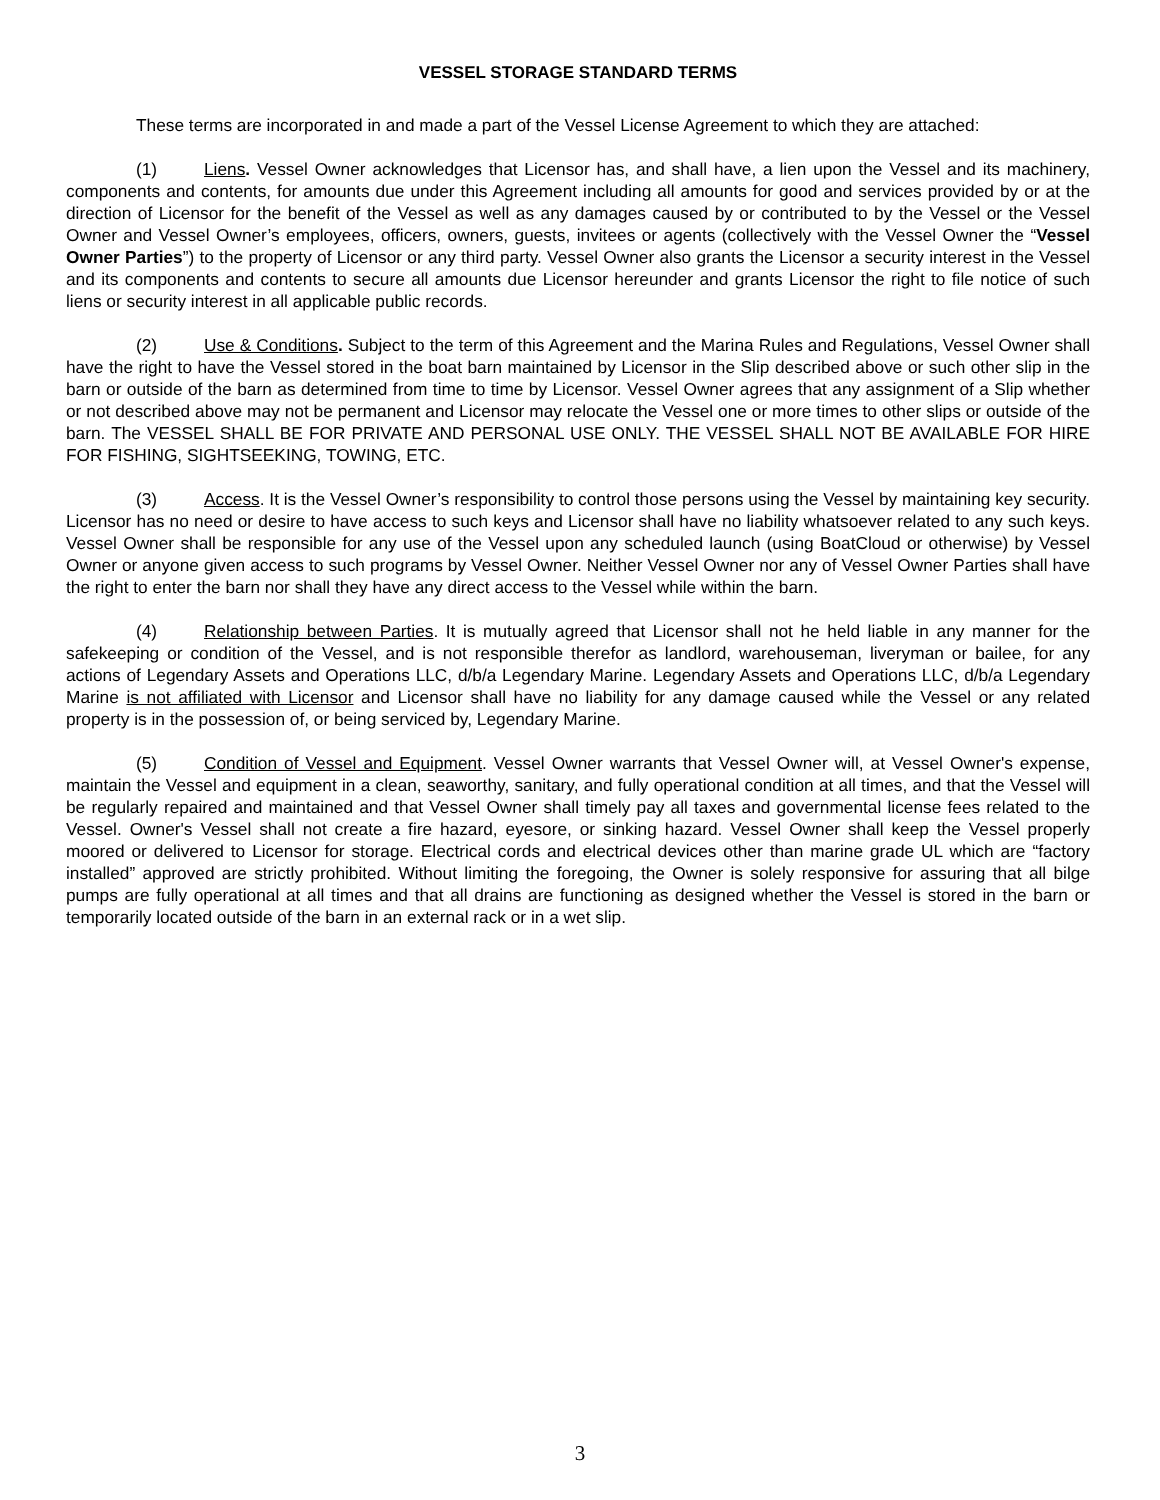VESSEL STORAGE STANDARD TERMS
These terms are incorporated in and made a part of the Vessel License Agreement to which they are attached:
(1) Liens. Vessel Owner acknowledges that Licensor has, and shall have, a lien upon the Vessel and its machinery, components and contents, for amounts due under this Agreement including all amounts for good and services provided by or at the direction of Licensor for the benefit of the Vessel as well as any damages caused by or contributed to by the Vessel or the Vessel Owner and Vessel Owner’s employees, officers, owners, guests, invitees or agents (collectively with the Vessel Owner the “Vessel Owner Parties”) to the property of Licensor or any third party. Vessel Owner also grants the Licensor a security interest in the Vessel and its components and contents to secure all amounts due Licensor hereunder and grants Licensor the right to file notice of such liens or security interest in all applicable public records.
(2) Use & Conditions. Subject to the term of this Agreement and the Marina Rules and Regulations, Vessel Owner shall have the right to have the Vessel stored in the boat barn maintained by Licensor in the Slip described above or such other slip in the barn or outside of the barn as determined from time to time by Licensor. Vessel Owner agrees that any assignment of a Slip whether or not described above may not be permanent and Licensor may relocate the Vessel one or more times to other slips or outside of the barn. The VESSEL SHALL BE FOR PRIVATE AND PERSONAL USE ONLY. THE VESSEL SHALL NOT BE AVAILABLE FOR HIRE FOR FISHING, SIGHTSEEKING, TOWING, ETC.
(3) Access. It is the Vessel Owner’s responsibility to control those persons using the Vessel by maintaining key security. Licensor has no need or desire to have access to such keys and Licensor shall have no liability whatsoever related to any such keys. Vessel Owner shall be responsible for any use of the Vessel upon any scheduled launch (using BoatCloud or otherwise) by Vessel Owner or anyone given access to such programs by Vessel Owner. Neither Vessel Owner nor any of Vessel Owner Parties shall have the right to enter the barn nor shall they have any direct access to the Vessel while within the barn.
(4) Relationship between Parties. It is mutually agreed that Licensor shall not he held liable in any manner for the safekeeping or condition of the Vessel, and is not responsible therefor as landlord, warehouseman, liveryman or bailee, for any actions of Legendary Assets and Operations LLC, d/b/a Legendary Marine. Legendary Assets and Operations LLC, d/b/a Legendary Marine is not affiliated with Licensor and Licensor shall have no liability for any damage caused while the Vessel or any related property is in the possession of, or being serviced by, Legendary Marine.
(5) Condition of Vessel and Equipment. Vessel Owner warrants that Vessel Owner will, at Vessel Owner's expense, maintain the Vessel and equipment in a clean, seaworthy, sanitary, and fully operational condition at all times, and that the Vessel will be regularly repaired and maintained and that Vessel Owner shall timely pay all taxes and governmental license fees related to the Vessel. Owner's Vessel shall not create a fire hazard, eyesore, or sinking hazard. Vessel Owner shall keep the Vessel properly moored or delivered to Licensor for storage. Electrical cords and electrical devices other than marine grade UL which are “factory installed” approved are strictly prohibited. Without limiting the foregoing, the Owner is solely responsive for assuring that all bilge pumps are fully operational at all times and that all drains are functioning as designed whether the Vessel is stored in the barn or temporarily located outside of the barn in an external rack or in a wet slip.
3